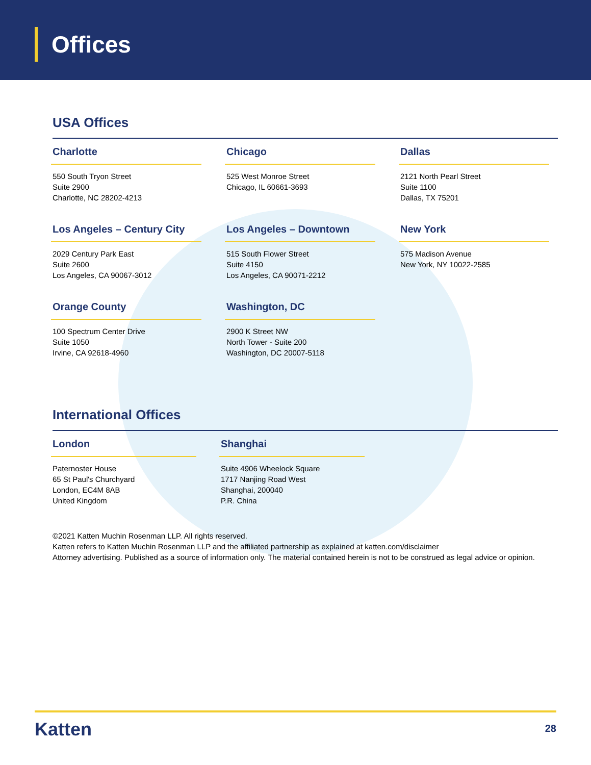Offices
USA Offices
Charlotte
550 South Tryon Street
Suite 2900
Charlotte, NC 28202-4213
Chicago
525 West Monroe Street
Chicago, IL 60661-3693
Dallas
2121 North Pearl Street
Suite 1100
Dallas, TX 75201
Los Angeles – Century City
2029 Century Park East
Suite 2600
Los Angeles, CA 90067-3012
Los Angeles – Downtown
515 South Flower Street
Suite 4150
Los Angeles, CA 90071-2212
New York
575 Madison Avenue
New York, NY 10022-2585
Orange County
100 Spectrum Center Drive
Suite 1050
Irvine, CA 92618-4960
Washington, DC
2900 K Street NW
North Tower - Suite 200
Washington, DC 20007-5118
International Offices
London
Paternoster House
65 St Paul's Churchyard
London, EC4M 8AB
United Kingdom
Shanghai
Suite 4906 Wheelock Square
1717 Nanjing Road West
Shanghai, 200040
P.R. China
©2021 Katten Muchin Rosenman LLP. All rights reserved.
Katten refers to Katten Muchin Rosenman LLP and the affiliated partnership as explained at katten.com/disclaimer
Attorney advertising. Published as a source of information only. The material contained herein is not to be construed as legal advice or opinion.
Katten 28